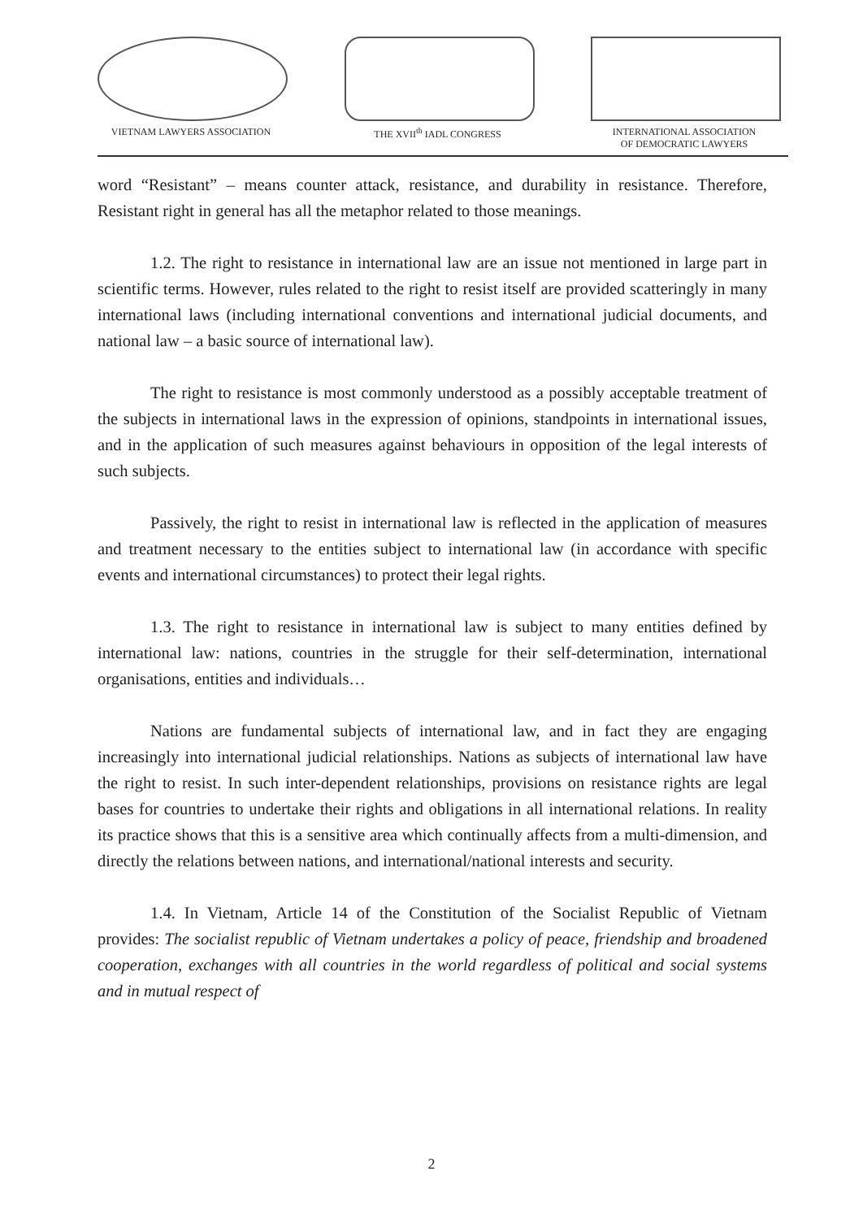VIETNAM LAWYERS ASSOCIATION THE XVII<sup>th</sup> IADL CONGRESS INTERNATIONAL ASSOCIATION
OF DEMOCRATIC LAWYERS
word “Resistant” – means counter attack, resistance, and durability in resistance. Therefore, Resistant right in general has all the metaphor related to those meanings.
1.2. The right to resistance in international law are an issue not mentioned in large part in scientific terms. However, rules related to the right to resist itself are provided scatteringly in many international laws (including international conventions and international judicial documents, and national law – a basic source of international law).
The right to resistance is most commonly understood as a possibly acceptable treatment of the subjects in international laws in the expression of opinions, standpoints in international issues, and in the application of such measures against behaviours in opposition of the legal interests of such subjects.
Passively, the right to resist in international law is reflected in the application of measures and treatment necessary to the entities subject to international law (in accordance with specific events and international circumstances) to protect their legal rights.
1.3. The right to resistance in international law is subject to many entities defined by international law: nations, countries in the struggle for their self-determination, international organisations, entities and individuals…
Nations are fundamental subjects of international law, and in fact they are engaging increasingly into international judicial relationships. Nations as subjects of international law have the right to resist. In such inter-dependent relationships, provisions on resistance rights are legal bases for countries to undertake their rights and obligations in all international relations. In reality its practice shows that this is a sensitive area which continually affects from a multi-dimension, and directly the relations between nations, and international/national interests and security.
1.4. In Vietnam, Article 14 of the Constitution of the Socialist Republic of Vietnam provides: The socialist republic of Vietnam undertakes a policy of peace, friendship and broadened cooperation, exchanges with all countries in the world regardless of political and social systems and in mutual respect of
2